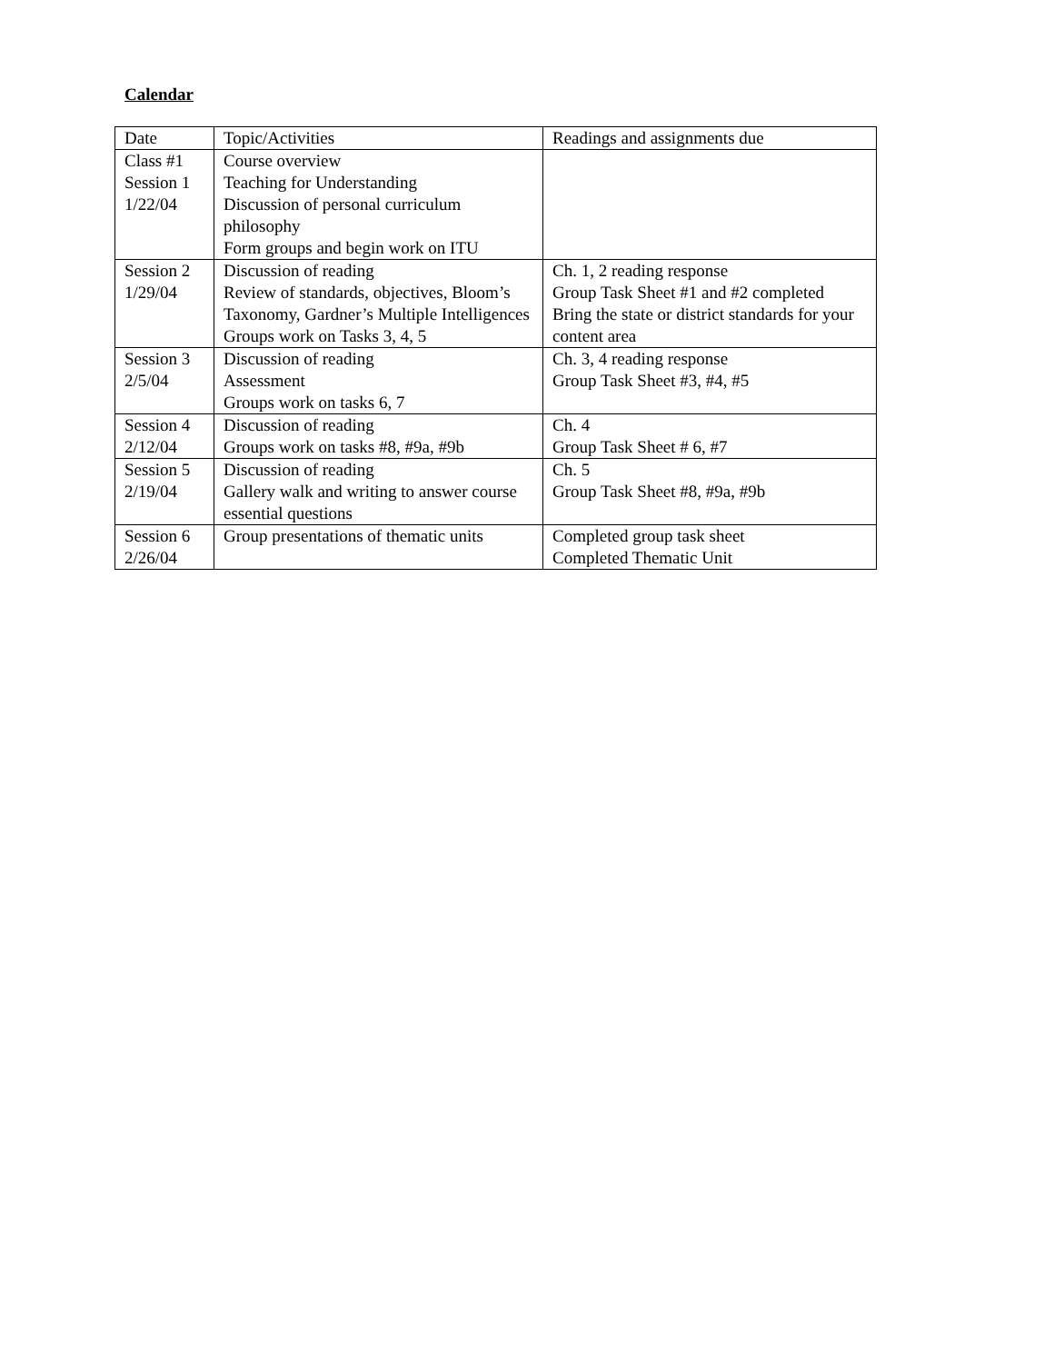Calendar
| Date | Topic/Activities | Readings and assignments due |
| --- | --- | --- |
| Class #1 Session 1 1/22/04 | Course overview Teaching for Understanding Discussion of personal curriculum philosophy Form groups and begin work on ITU | |
| Session 2 1/29/04 | Discussion of reading Review of standards, objectives, Bloom’s Taxonomy, Gardner’s Multiple Intelligences Groups work on Tasks 3, 4, 5 | Ch. 1, 2 reading response Group Task Sheet #1 and #2 completed Bring the state or district standards for your content area |
| Session 3 2/5/04 | Discussion of reading Assessment Groups work on tasks 6, 7 | Ch. 3, 4 reading response Group Task Sheet #3, #4, #5 |
| Session 4 2/12/04 | Discussion of reading Groups work on tasks #8, #9a, #9b | Ch. 4 Group Task Sheet # 6, #7 |
| Session 5 2/19/04 | Discussion of reading Gallery walk and writing to answer course essential questions | Ch. 5 Group Task Sheet #8, #9a, #9b |
| Session 6 2/26/04 | Group presentations of thematic units | Completed group task sheet Completed Thematic Unit |